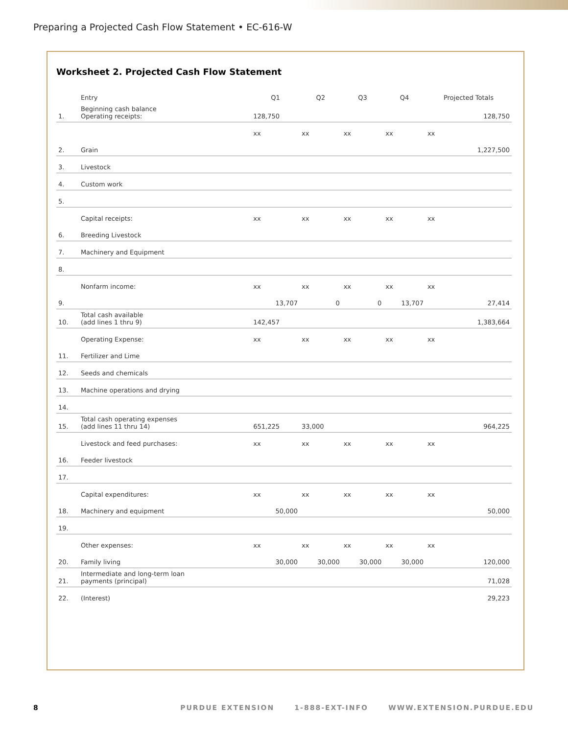Preparing a Projected Cash Flow Statement • EC-616-W
Worksheet 2. Projected Cash Flow Statement
| | Entry | Q1 | Q2 | Q3 | Q4 | Projected Totals |
| --- | --- | --- | --- | --- | --- | --- |
| 1. | Beginning cash balance Operating receipts: | 128,750 | | | | 128,750 |
| | | xx | xx | xx | xx | xx |
| 2. | Grain | | | | | 1,227,500 |
| 3. | Livestock | | | | | |
| 4. | Custom work | | | | | |
| 5. | | | | | | |
| | Capital receipts: | xx | xx | xx | xx | xx |
| 6. | Breeding Livestock | | | | | |
| 7. | Machinery and Equipment | | | | | |
| 8. | | | | | | |
| | Nonfarm income: | xx | xx | xx | xx | xx |
| 9. | | 13,707 | 0 | 0 | 13,707 | 27,414 |
| 10. | Total cash available (add lines 1 thru 9) | 142,457 | | | | 1,383,664 |
| | Operating Expense: | xx | xx | xx | xx | xx |
| 11. | Fertilizer and Lime | | | | | |
| 12. | Seeds and chemicals | | | | | |
| 13. | Machine operations and drying | | | | | |
| 14. | | | | | | |
| 15. | Total cash operating expenses (add lines 11 thru 14) | 651,225 | 33,000 | | | 964,225 |
| | Livestock and feed purchases: | xx | xx | xx | xx | xx |
| 16. | Feeder livestock | | | | | |
| 17. | | | | | | |
| | Capital expenditures: | xx | xx | xx | xx | xx |
| 18. | Machinery and equipment | 50,000 | | | | 50,000 |
| 19. | | | | | | |
| | Other expenses: | xx | xx | xx | xx | xx |
| 20. | Family living | 30,000 | 30,000 | 30,000 | 30,000 | 120,000 |
| 21. | Intermediate and long-term loan payments (principal) | | | | | 71,028 |
| 22. | (Interest) | | | | | 29,223 |
8 PURDUE EXTENSION 1-888-EXT-INFO WWW.EXTENSION.PURDUE.EDU